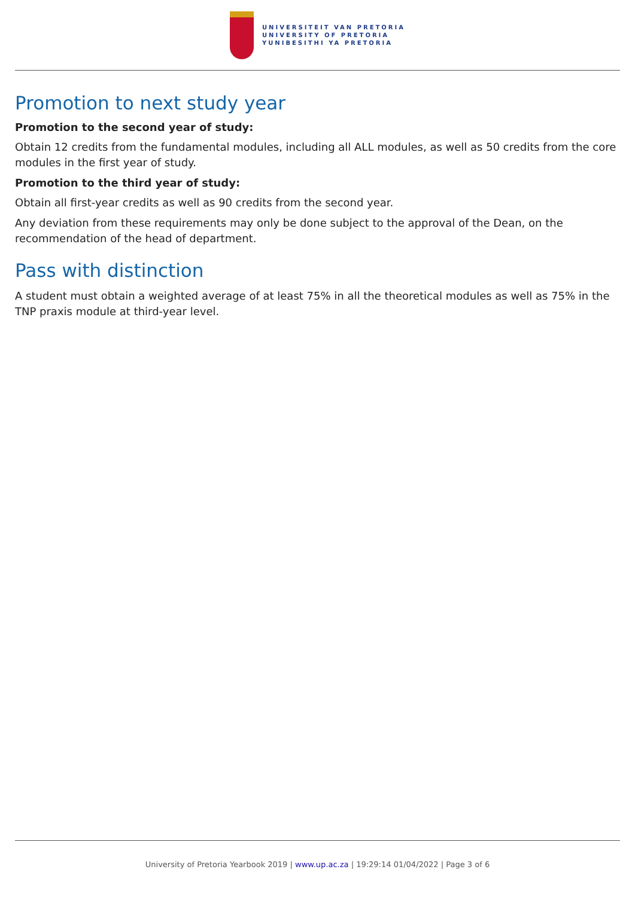UNIVERSITEIT VAN PRETORIA
UNIVERSITY OF PRETORIA
YUNIBESITHI YA PRETORIA
Promotion to next study year
Promotion to the second year of study:
Obtain 12 credits from the fundamental modules, including all ALL modules, as well as 50 credits from the core modules in the first year of study.
Promotion to the third year of study:
Obtain all first-year credits as well as 90 credits from the second year.
Any deviation from these requirements may only be done subject to the approval of the Dean, on the recommendation of the head of department.
Pass with distinction
A student must obtain a weighted average of at least 75% in all the theoretical modules as well as 75% in the TNP praxis module at third-year level.
University of Pretoria Yearbook 2019 | www.up.ac.za | 19:29:14 01/04/2022 | Page 3 of 6